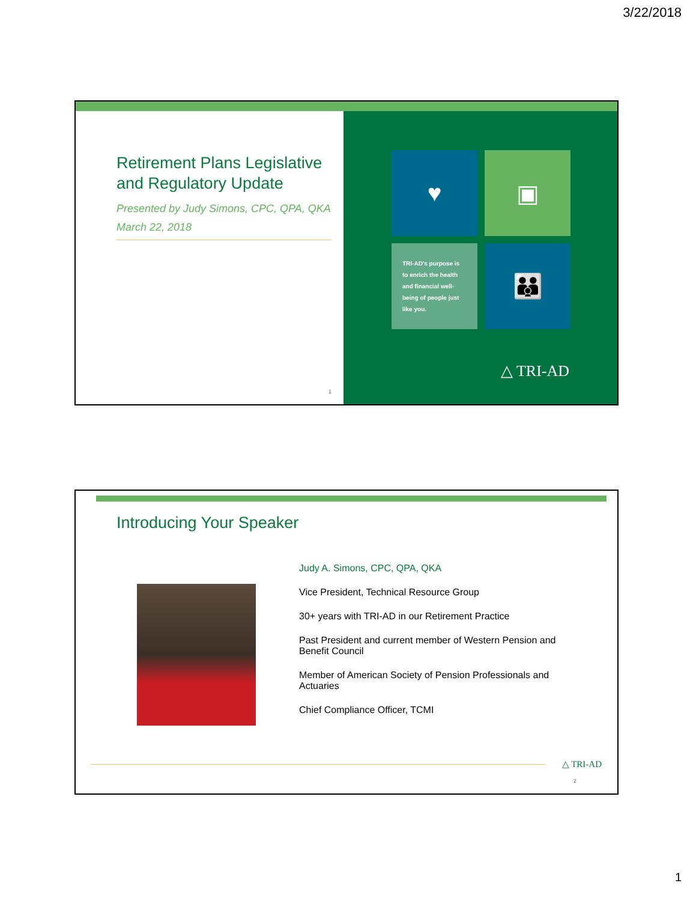3/22/2018
Retirement Plans Legislative and Regulatory Update
Presented by Judy Simons, CPC, QPA, QKA
March 22, 2018
1
♥
▣
TRI-AD's purpose is to enrich the health and financial well-being of people just like you.
👪
△ TRI-AD
Introducing Your Speaker
Judy A. Simons, CPC, QPA, QKA
Vice President, Technical Resource Group
30+ years with TRI-AD in our Retirement Practice
Past President and current member of Western Pension and Benefit Council
Member of American Society of Pension Professionals and Actuaries
Chief Compliance Officer, TCMI
△ TRI-AD
2
1